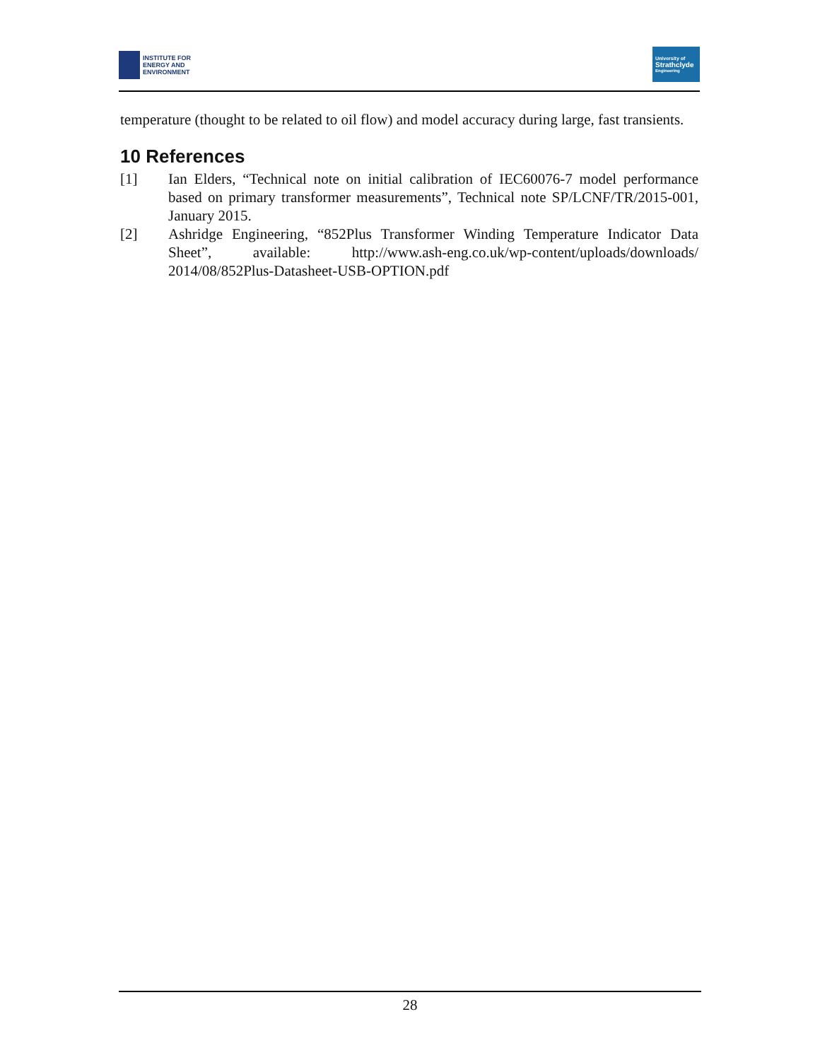INSTITUTE FOR
ENERGY AND
ENVIRONMENT
University of
Strathclyde
Engineering
temperature (thought to be related to oil flow) and model accuracy during large, fast transients.
10 References
[1] Ian Elders, “Technical note on initial calibration of IEC60076-7 model performance based on primary transformer measurements”, Technical note SP/LCNF/TR/2015-001, January 2015.
[2] Ashridge Engineering, “852Plus Transformer Winding Temperature Indicator Data Sheet”, available: http://www.ash-eng.co.uk/wp-content/uploads/downloads/ 2014/08/852Plus-Datasheet-USB-OPTION.pdf
28